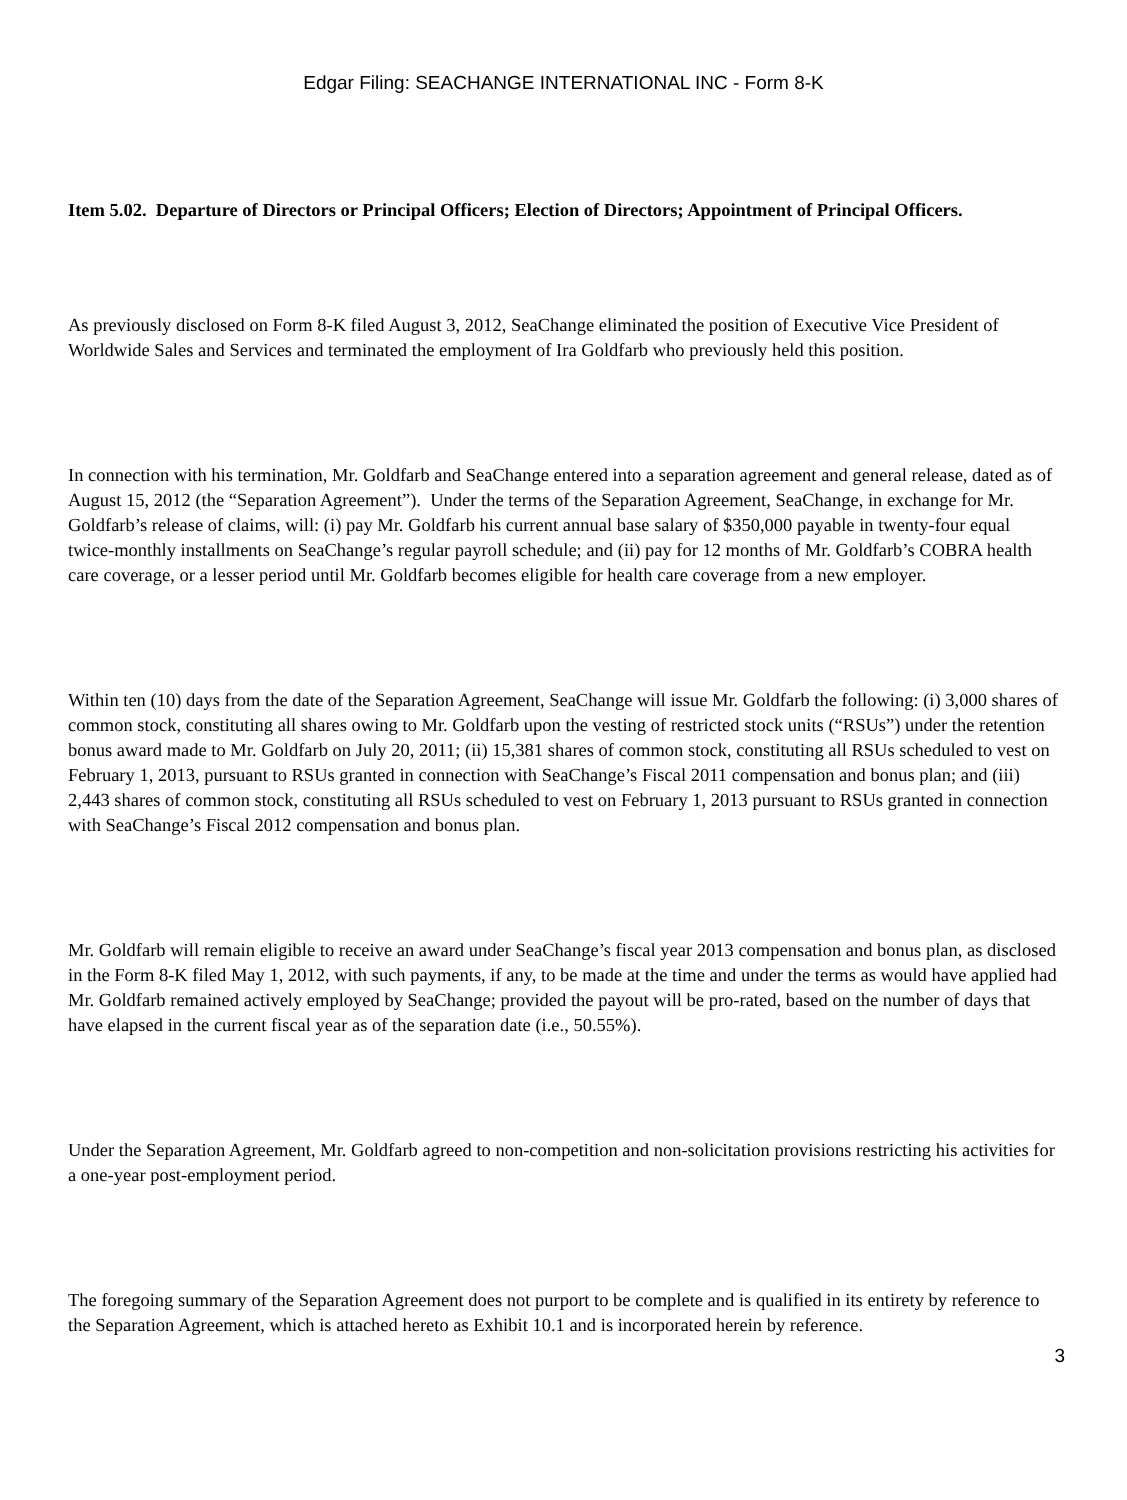Edgar Filing: SEACHANGE INTERNATIONAL INC - Form 8-K
Item 5.02. Departure of Directors or Principal Officers; Election of Directors; Appointment of Principal Officers.
As previously disclosed on Form 8-K filed August 3, 2012, SeaChange eliminated the position of Executive Vice President of Worldwide Sales and Services and terminated the employment of Ira Goldfarb who previously held this position.
In connection with his termination, Mr. Goldfarb and SeaChange entered into a separation agreement and general release, dated as of August 15, 2012 (the “Separation Agreement”). Under the terms of the Separation Agreement, SeaChange, in exchange for Mr. Goldfarb’s release of claims, will: (i) pay Mr. Goldfarb his current annual base salary of $350,000 payable in twenty-four equal twice-monthly installments on SeaChange’s regular payroll schedule; and (ii) pay for 12 months of Mr. Goldfarb’s COBRA health care coverage, or a lesser period until Mr. Goldfarb becomes eligible for health care coverage from a new employer.
Within ten (10) days from the date of the Separation Agreement, SeaChange will issue Mr. Goldfarb the following: (i) 3,000 shares of common stock, constituting all shares owing to Mr. Goldfarb upon the vesting of restricted stock units (“RSUs”) under the retention bonus award made to Mr. Goldfarb on July 20, 2011; (ii) 15,381 shares of common stock, constituting all RSUs scheduled to vest on February 1, 2013, pursuant to RSUs granted in connection with SeaChange’s Fiscal 2011 compensation and bonus plan; and (iii) 2,443 shares of common stock, constituting all RSUs scheduled to vest on February 1, 2013 pursuant to RSUs granted in connection with SeaChange’s Fiscal 2012 compensation and bonus plan.
Mr. Goldfarb will remain eligible to receive an award under SeaChange’s fiscal year 2013 compensation and bonus plan, as disclosed in the Form 8-K filed May 1, 2012, with such payments, if any, to be made at the time and under the terms as would have applied had Mr. Goldfarb remained actively employed by SeaChange; provided the payout will be pro-rated, based on the number of days that have elapsed in the current fiscal year as of the separation date (i.e., 50.55%).
Under the Separation Agreement, Mr. Goldfarb agreed to non-competition and non-solicitation provisions restricting his activities for a one-year post-employment period.
The foregoing summary of the Separation Agreement does not purport to be complete and is qualified in its entirety by reference to the Separation Agreement, which is attached hereto as Exhibit 10.1 and is incorporated herein by reference.
3